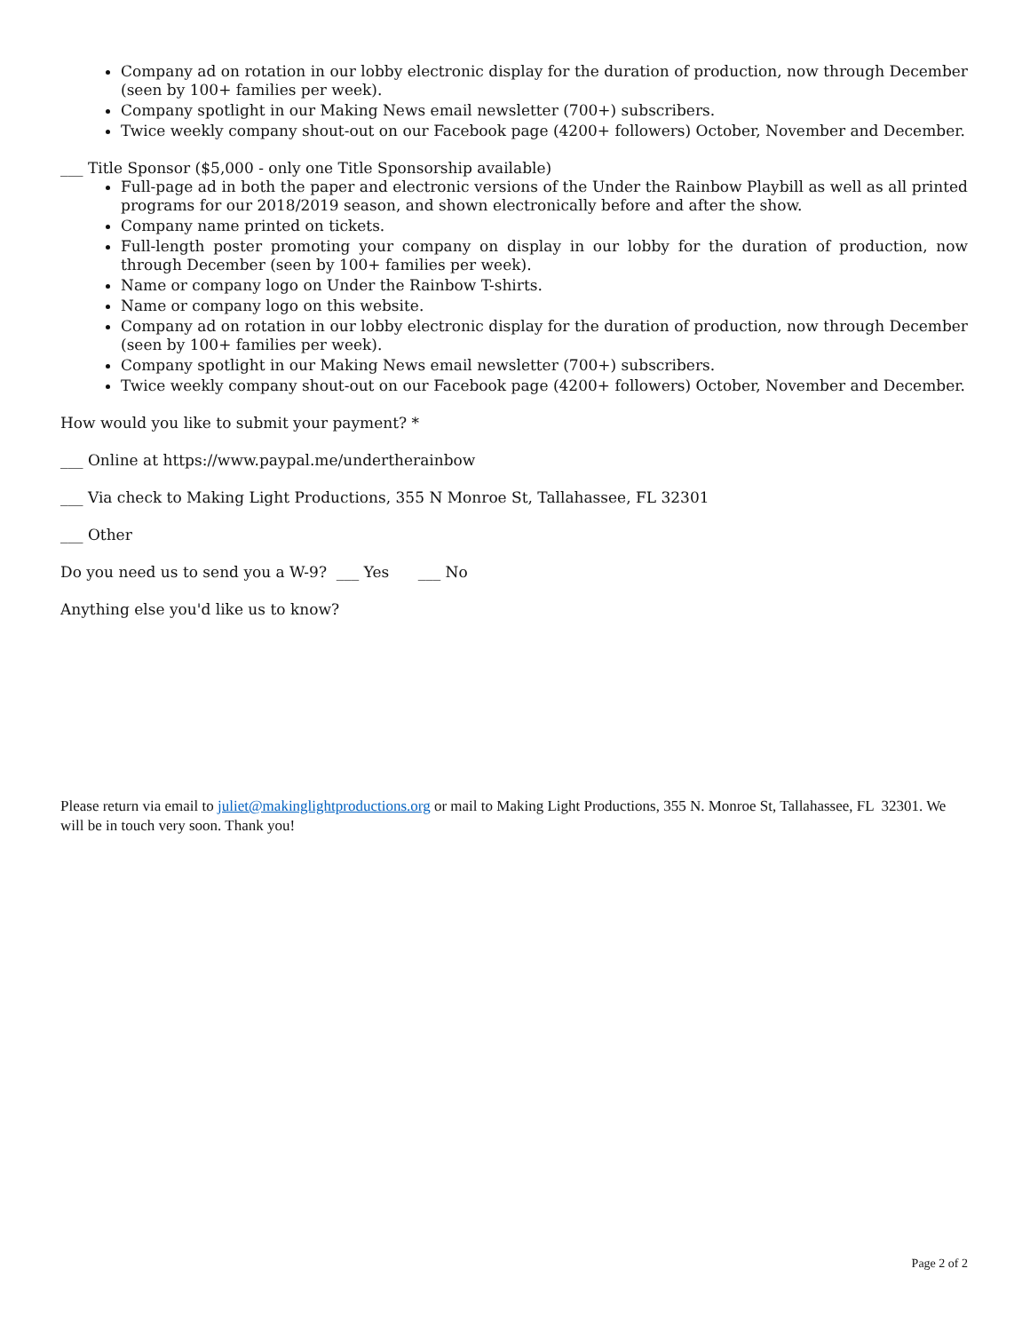Company ad on rotation in our lobby electronic display for the duration of production, now through December (seen by 100+ families per week).
Company spotlight in our Making News email newsletter (700+) subscribers.
Twice weekly company shout-out on our Facebook page (4200+ followers) October, November and December.
___ Title Sponsor ($5,000 - only one Title Sponsorship available)
Full-page ad in both the paper and electronic versions of the Under the Rainbow Playbill as well as all printed programs for our 2018/2019 season, and shown electronically before and after the show.
Company name printed on tickets.
Full-length poster promoting your company on display in our lobby for the duration of production, now through December (seen by 100+ families per week).
Name or company logo on Under the Rainbow T-shirts.
Name or company logo on this website.
Company ad on rotation in our lobby electronic display for the duration of production, now through December (seen by 100+ families per week).
Company spotlight in our Making News email newsletter (700+) subscribers.
Twice weekly company shout-out on our Facebook page (4200+ followers) October, November and December.
How would you like to submit your payment? *
___ Online at https://www.paypal.me/undertherainbow
___ Via check to Making Light Productions, 355 N Monroe St, Tallahassee, FL 32301
___ Other
Do you need us to send you a W-9? ___ Yes ___ No
Anything else you'd like us to know?
Please return via email to juliet@makinglightproductions.org or mail to Making Light Productions, 355 N. Monroe St, Tallahassee, FL 32301. We will be in touch very soon. Thank you!
Page 2 of 2